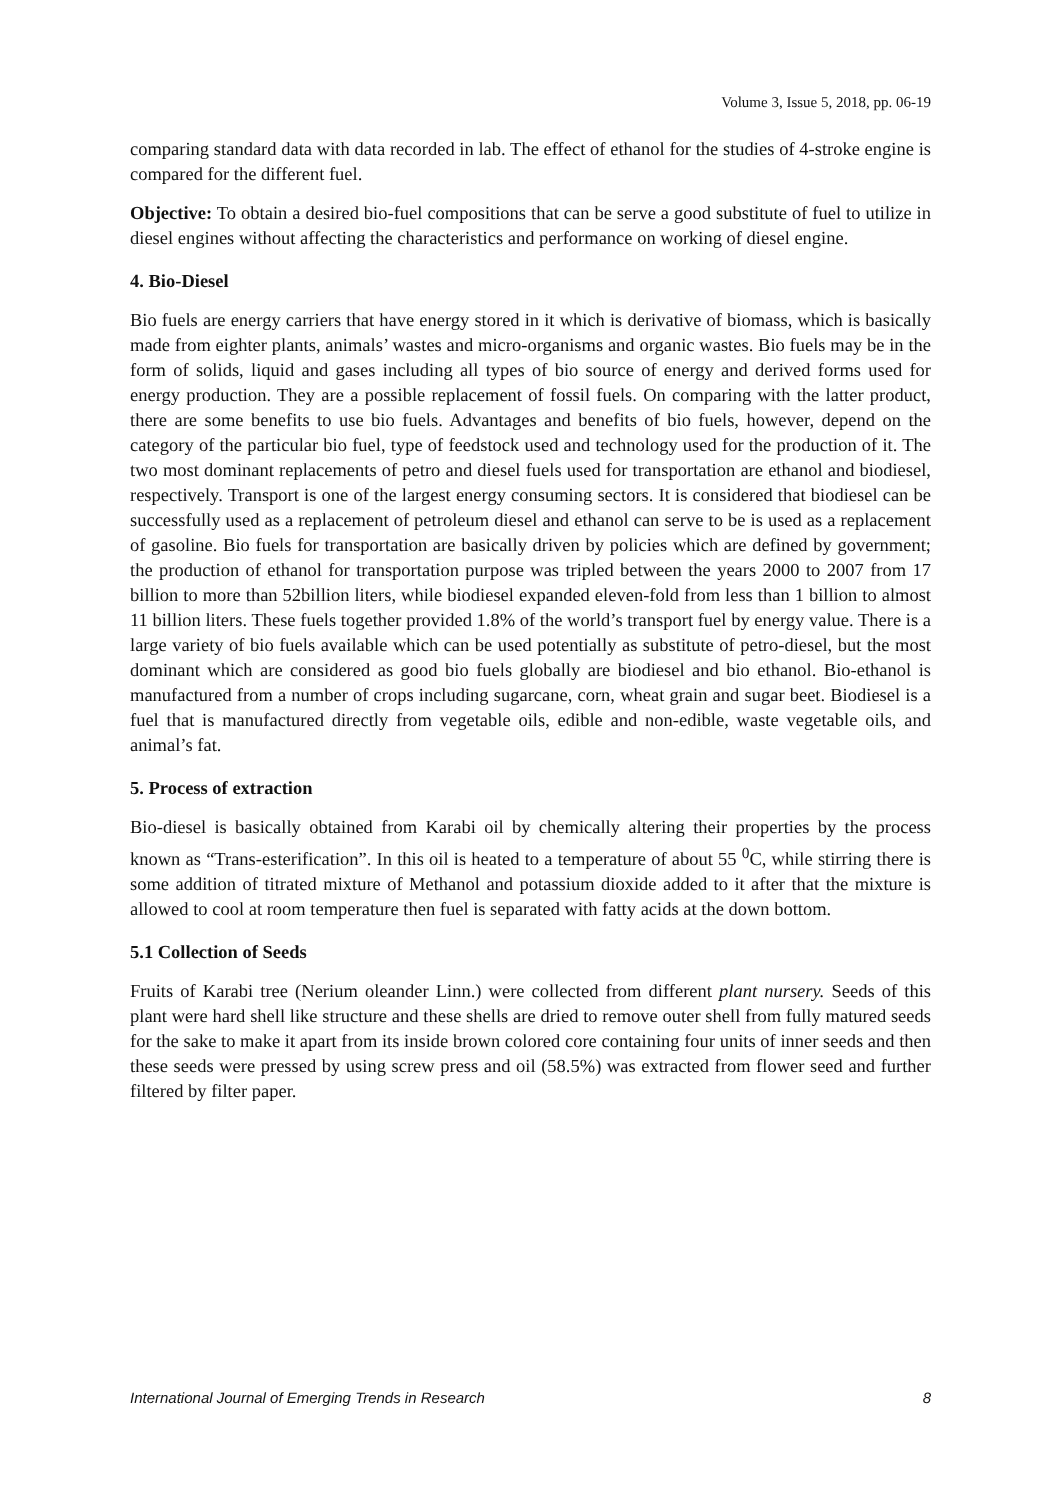Volume 3, Issue 5, 2018, pp. 06-19
comparing standard data with data recorded in lab. The effect of ethanol for the studies of 4-stroke engine is compared for the different fuel.
Objective: To obtain a desired bio-fuel compositions that can be serve a good substitute of fuel to utilize in diesel engines without affecting the characteristics and performance on working of diesel engine.
4. Bio-Diesel
Bio fuels are energy carriers that have energy stored in it which is derivative of biomass, which is basically made from eighter plants, animals’ wastes and micro-organisms and organic wastes. Bio fuels may be in the form of solids, liquid and gases including all types of bio source of energy and derived forms used for energy production. They are a possible replacement of fossil fuels. On comparing with the latter product, there are some benefits to use bio fuels. Advantages and benefits of bio fuels, however, depend on the category of the particular bio fuel, type of feedstock used and technology used for the production of it. The two most dominant replacements of petro and diesel fuels used for transportation are ethanol and biodiesel, respectively. Transport is one of the largest energy consuming sectors. It is considered that biodiesel can be successfully used as a replacement of petroleum diesel and ethanol can serve to be is used as a replacement of gasoline. Bio fuels for transportation are basically driven by policies which are defined by government; the production of ethanol for transportation purpose was tripled between the years 2000 to 2007 from 17 billion to more than 52billion liters, while biodiesel expanded eleven-fold from less than 1 billion to almost 11 billion liters. These fuels together provided 1.8% of the world’s transport fuel by energy value. There is a large variety of bio fuels available which can be used potentially as substitute of petro-diesel, but the most dominant which are considered as good bio fuels globally are biodiesel and bio ethanol. Bio-ethanol is manufactured from a number of crops including sugarcane, corn, wheat grain and sugar beet. Biodiesel is a fuel that is manufactured directly from vegetable oils, edible and non-edible, waste vegetable oils, and animal’s fat.
5. Process of extraction
Bio-diesel is basically obtained from Karabi oil by chemically altering their properties by the process known as “Trans-esterification”. In this oil is heated to a temperature of about 55 <sup>0</sup>C, while stirring there is some addition of titrated mixture of Methanol and potassium dioxide added to it after that the mixture is allowed to cool at room temperature then fuel is separated with fatty acids at the down bottom.
5.1 Collection of Seeds
Fruits of Karabi tree (Nerium oleander Linn.) were collected from different plant nursery. Seeds of this plant were hard shell like structure and these shells are dried to remove outer shell from fully matured seeds for the sake to make it apart from its inside brown colored core containing four units of inner seeds and then these seeds were pressed by using screw press and oil (58.5%) was extracted from flower seed and further filtered by filter paper.
International Journal of Emerging Trends in Research 8